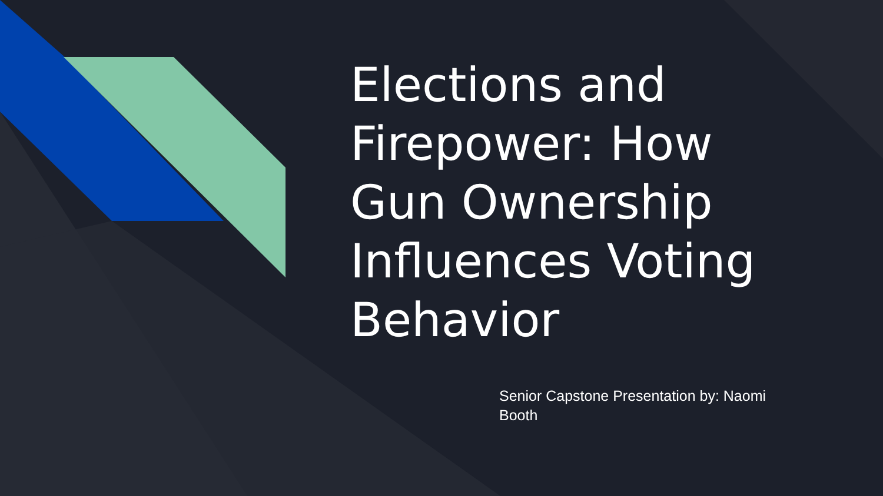Elections and Firepower: How Gun Ownership Influences Voting Behavior
Senior Capstone Presentation by: Naomi Booth